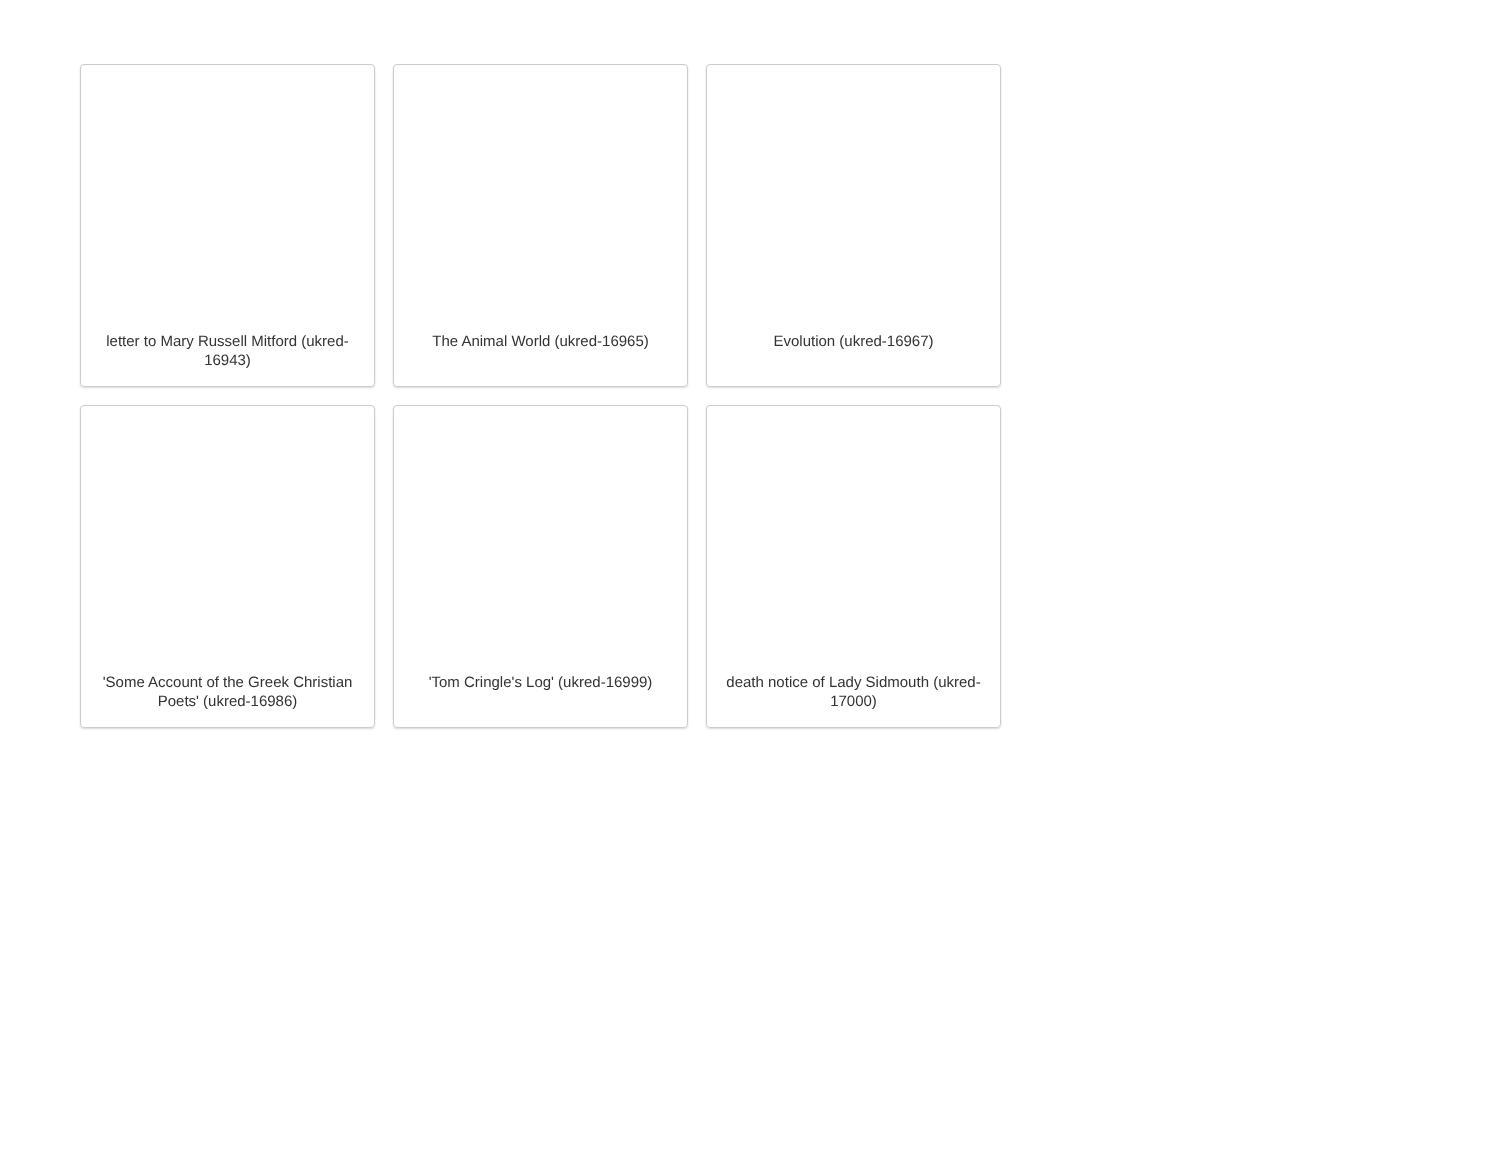letter to Mary Russell Mitford (ukred-16943)
The Animal World (ukred-16965)
Evolution (ukred-16967)
'Some Account of the Greek Christian Poets' (ukred-16986)
'Tom Cringle's Log' (ukred-16999)
death notice of Lady Sidmouth (ukred-17000)